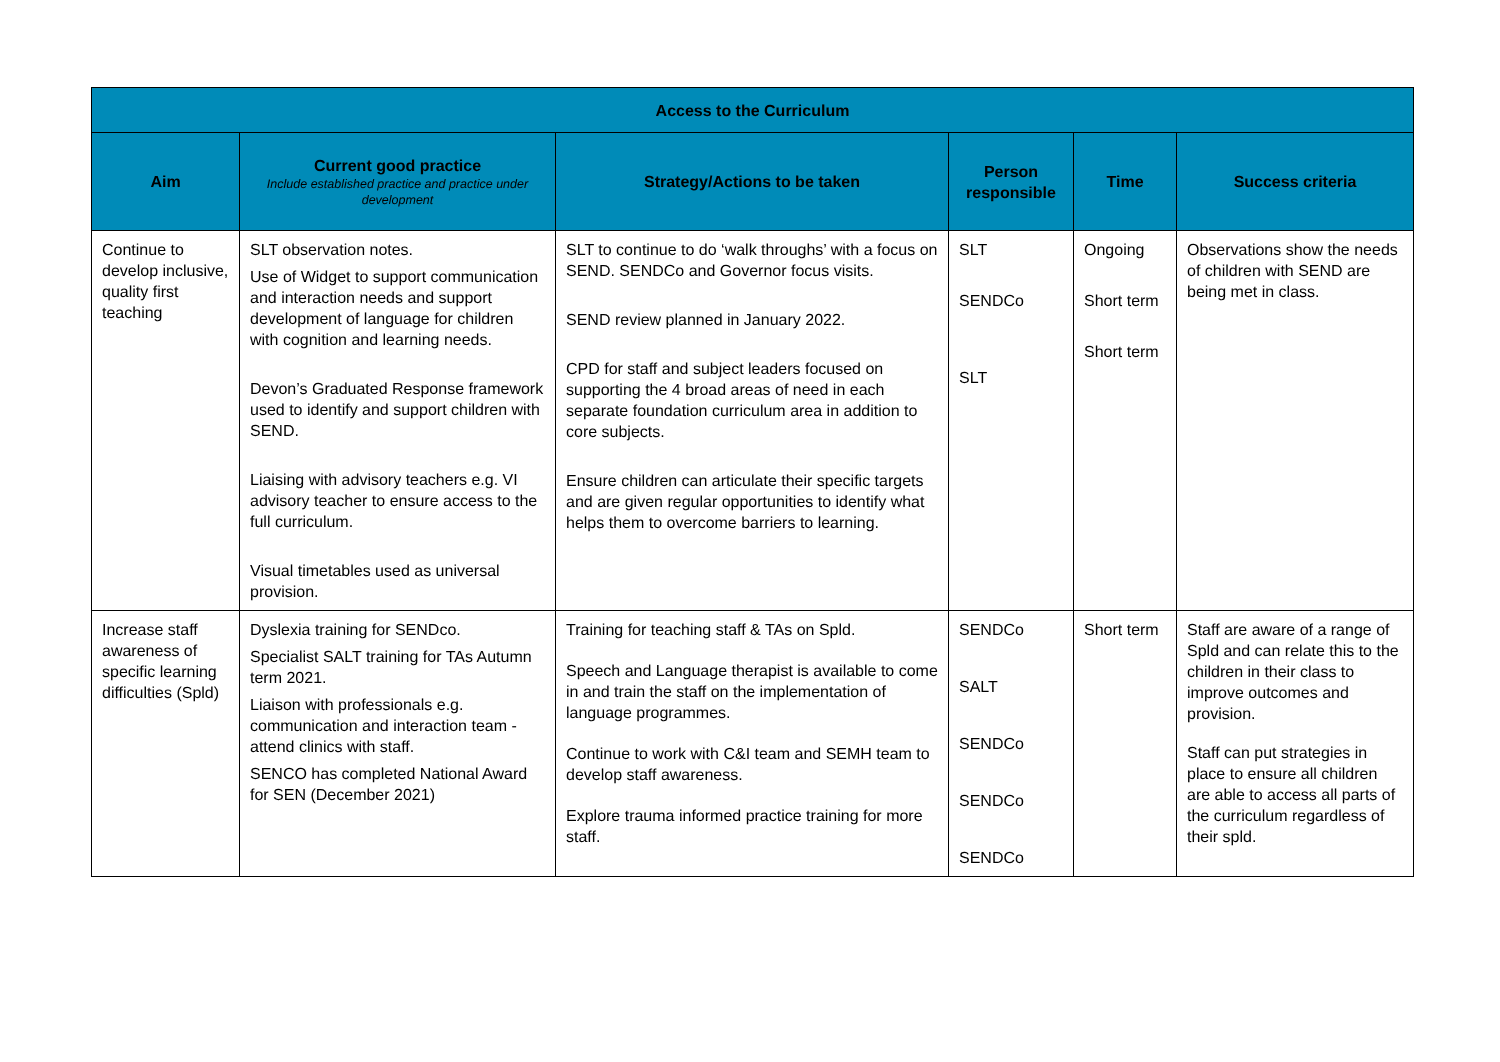| Access to the Curriculum | | | | | |
| --- | --- | --- | --- | --- | --- |
| Aim | Current good practice Include established practice and practice under development | Strategy/Actions to be taken | Person responsible | Time | Success criteria |
| Continue to develop inclusive, quality first teaching | SLT observation notes. Use of Widget to support communication and interaction needs and support development of language for children with cognition and learning needs. Devon’s Graduated Response framework used to identify and support children with SEND. Liaising with advisory teachers e.g. VI advisory teacher to ensure access to the full curriculum. Visual timetables used as universal provision. | SLT to continue to do ‘walk throughs’ with a focus on SEND. SENDCo and Governor focus visits. SEND review planned in January 2022. CPD for staff and subject leaders focused on supporting the 4 broad areas of need in each separate foundation curriculum area in addition to core subjects. Ensure children can articulate their specific targets and are given regular opportunities to identify what helps them to overcome barriers to learning. | SLT SENDCo SLT | Ongoing Short term Short term | Observations show the needs of children with SEND are being met in class. |
| Increase staff awareness of specific learning difficulties (Spld) | Dyslexia training for SENDco. Specialist SALT training for TAs Autumn term 2021. Liaison with professionals e.g. communication and interaction team - attend clinics with staff. SENCO has completed National Award for SEN (December 2021) | Training for teaching staff & TAs on Spld. Speech and Language therapist is available to come in and train the staff on the implementation of language programmes. Continue to work with C&I team and SEMH team to develop staff awareness. Explore trauma informed practice training for more staff. | SENDCo SALT SENDCo SENDCo SENDCo | Short term | Staff are aware of a range of Spld and can relate this to the children in their class to improve outcomes and provision. Staff can put strategies in place to ensure all children are able to access all parts of the curriculum regardless of their spld. |